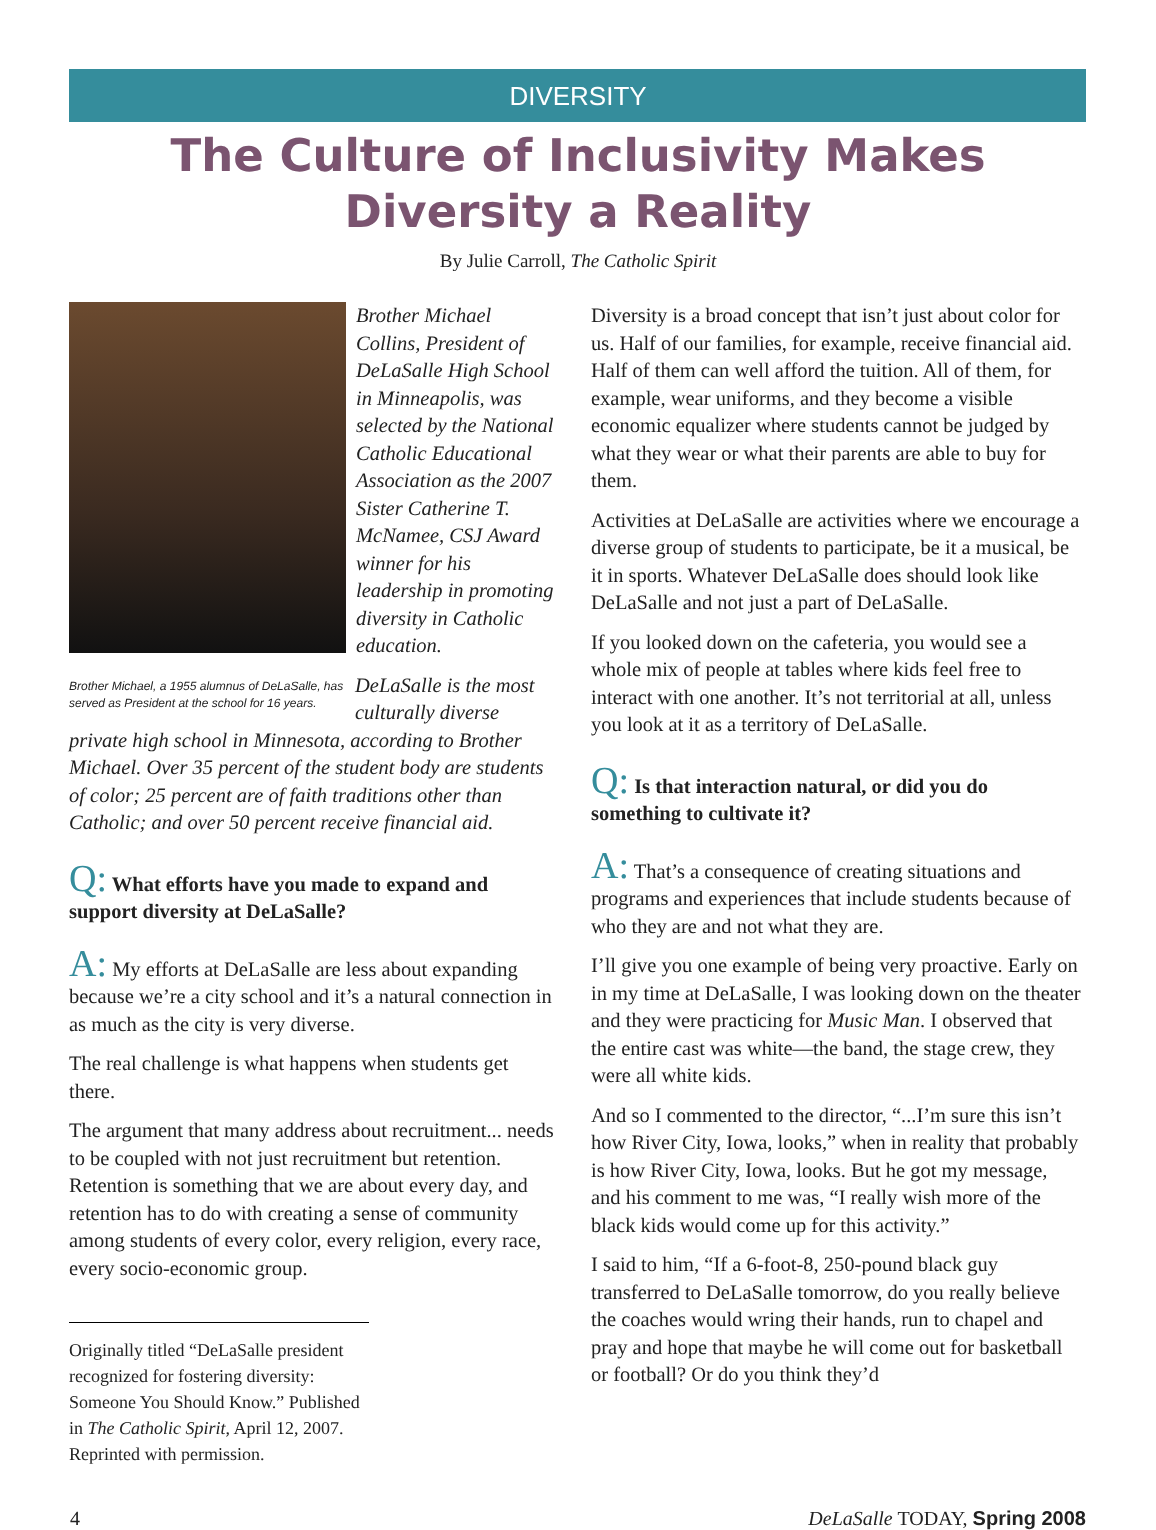DIVERSITY
The Culture of Inclusivity Makes
Diversity a Reality
By Julie Carroll, The Catholic Spirit
Brother Michael Collins, President of DeLaSalle High School in Minneapolis, was selected by the National Catholic Educational Association as the 2007 Sister Catherine T. McNamee, CSJ Award winner for his leadership in promoting diversity in Catholic education.
Brother Michael, a 1955 alumnus of DeLaSalle, has served as President at the school for 16 years.
DeLaSalle is the most culturally diverse private high school in Minnesota, according to Brother Michael. Over 35 percent of the student body are students of color; 25 percent are of faith traditions other than Catholic; and over 50 percent receive financial aid.
Q: What efforts have you made to expand and support diversity at DeLaSalle?
A: My efforts at DeLaSalle are less about expanding because we’re a city school and it’s a natural connection in as much as the city is very diverse.
The real challenge is what happens when students get there.
The argument that many address about recruitment... needs to be coupled with not just recruitment but retention. Retention is something that we are about every day, and retention has to do with creating a sense of community among students of every color, every religion, every race, every socio-economic group.
Originally titled “DeLaSalle president recognized for fostering diversity: Someone You Should Know.” Published in The Catholic Spirit, April 12, 2007. Reprinted with permission.
Diversity is a broad concept that isn’t just about color for us. Half of our families, for example, receive financial aid. Half of them can well afford the tuition. All of them, for example, wear uniforms, and they become a visible economic equalizer where students cannot be judged by what they wear or what their parents are able to buy for them.
Activities at DeLaSalle are activities where we encourage a diverse group of students to participate, be it a musical, be it in sports. Whatever DeLaSalle does should look like DeLaSalle and not just a part of DeLaSalle.
If you looked down on the cafeteria, you would see a whole mix of people at tables where kids feel free to interact with one another. It’s not territorial at all, unless you look at it as a territory of DeLaSalle.
Q: Is that interaction natural, or did you do something to cultivate it?
A: That’s a consequence of creating situations and programs and experiences that include students because of who they are and not what they are.
I’ll give you one example of being very proactive. Early on in my time at DeLaSalle, I was looking down on the theater and they were practicing for Music Man. I observed that the entire cast was white—the band, the stage crew, they were all white kids.
And so I commented to the director, “...I’m sure this isn’t how River City, Iowa, looks,” when in reality that probably is how River City, Iowa, looks. But he got my message, and his comment to me was, “I really wish more of the black kids would come up for this activity.”
I said to him, “If a 6-foot-8, 250-pound black guy transferred to DeLaSalle tomorrow, do you really believe the coaches would wring their hands, run to chapel and pray and hope that maybe he will come out for basketball or football? Or do you think they’d
4 DeLaSalle TODAY, Spring 2008